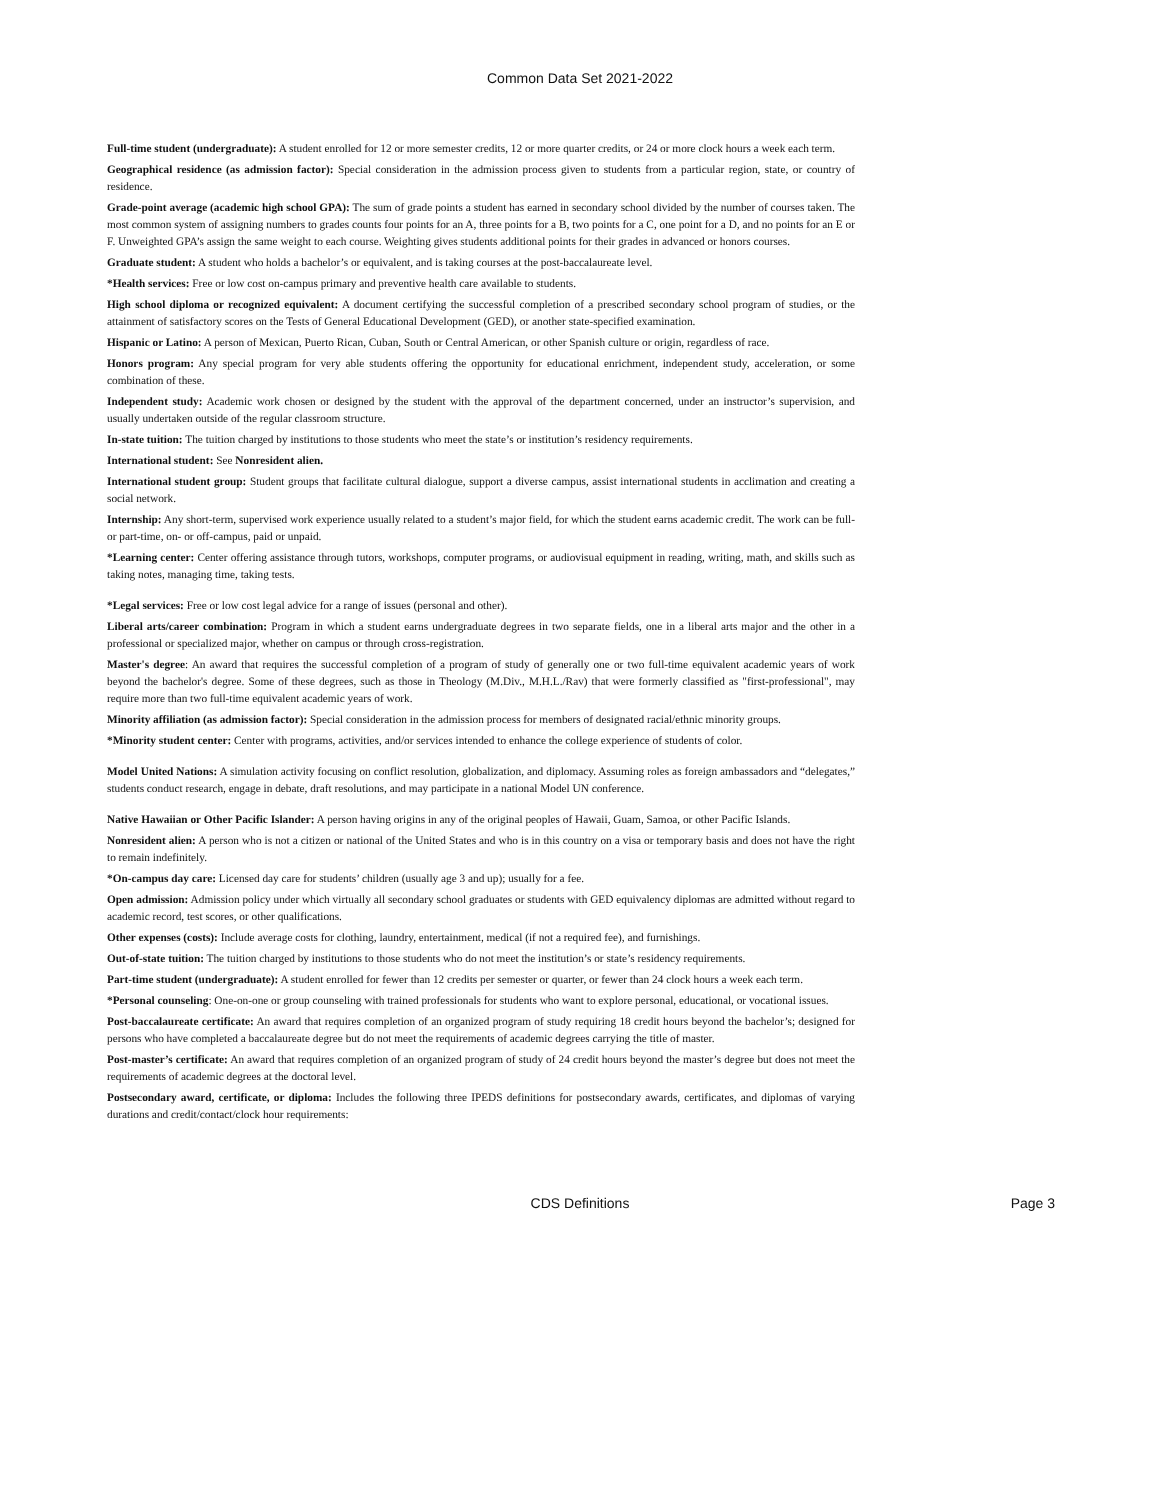Common Data Set 2021-2022
Full-time student (undergraduate): A student enrolled for 12 or more semester credits, 12 or more quarter credits, or 24 or more clock hours a week each term.
Geographical residence (as admission factor): Special consideration in the admission process given to students from a particular region, state, or country of residence.
Grade-point average (academic high school GPA): The sum of grade points a student has earned in secondary school divided by the number of courses taken. The most common system of assigning numbers to grades counts four points for an A, three points for a B, two points for a C, one point for a D, and no points for an E or F. Unweighted GPA’s assign the same weight to each course. Weighting gives students additional points for their grades in advanced or honors courses.
Graduate student: A student who holds a bachelor’s or equivalent, and is taking courses at the post-baccalaureate level.
*Health services: Free or low cost on-campus primary and preventive health care available to students.
High school diploma or recognized equivalent: A document certifying the successful completion of a prescribed secondary school program of studies, or the attainment of satisfactory scores on the Tests of General Educational Development (GED), or another state-specified examination.
Hispanic or Latino: A person of Mexican, Puerto Rican, Cuban, South or Central American, or other Spanish culture or origin, regardless of race.
Honors program: Any special program for very able students offering the opportunity for educational enrichment, independent study, acceleration, or some combination of these.
Independent study: Academic work chosen or designed by the student with the approval of the department concerned, under an instructor’s supervision, and usually undertaken outside of the regular classroom structure.
In-state tuition: The tuition charged by institutions to those students who meet the state’s or institution’s residency requirements.
International student: See Nonresident alien.
International student group: Student groups that facilitate cultural dialogue, support a diverse campus, assist international students in acclimation and creating a social network.
Internship: Any short-term, supervised work experience usually related to a student’s major field, for which the student earns academic credit. The work can be full- or part-time, on- or off-campus, paid or unpaid.
*Learning center: Center offering assistance through tutors, workshops, computer programs, or audiovisual equipment in reading, writing, math, and skills such as taking notes, managing time, taking tests.
*Legal services: Free or low cost legal advice for a range of issues (personal and other).
Liberal arts/career combination: Program in which a student earns undergraduate degrees in two separate fields, one in a liberal arts major and the other in a professional or specialized major, whether on campus or through cross-registration.
Master's degree: An award that requires the successful completion of a program of study of generally one or two full-time equivalent academic years of work beyond the bachelor's degree. Some of these degrees, such as those in Theology (M.Div., M.H.L./Rav) that were formerly classified as "first-professional", may require more than two full-time equivalent academic years of work.
Minority affiliation (as admission factor): Special consideration in the admission process for members of designated racial/ethnic minority groups.
*Minority student center: Center with programs, activities, and/or services intended to enhance the college experience of students of color.
Model United Nations: A simulation activity focusing on conflict resolution, globalization, and diplomacy. Assuming roles as foreign ambassadors and “delegates,” students conduct research, engage in debate, draft resolutions, and may participate in a national Model UN conference.
Native Hawaiian or Other Pacific Islander: A person having origins in any of the original peoples of Hawaii, Guam, Samoa, or other Pacific Islands.
Nonresident alien: A person who is not a citizen or national of the United States and who is in this country on a visa or temporary basis and does not have the right to remain indefinitely.
*On-campus day care: Licensed day care for students’ children (usually age 3 and up); usually for a fee.
Open admission: Admission policy under which virtually all secondary school graduates or students with GED equivalency diplomas are admitted without regard to academic record, test scores, or other qualifications.
Other expenses (costs): Include average costs for clothing, laundry, entertainment, medical (if not a required fee), and furnishings.
Out-of-state tuition: The tuition charged by institutions to those students who do not meet the institution’s or state’s residency requirements.
Part-time student (undergraduate): A student enrolled for fewer than 12 credits per semester or quarter, or fewer than 24 clock hours a week each term.
*Personal counseling: One-on-one or group counseling with trained professionals for students who want to explore personal, educational, or vocational issues.
Post-baccalaureate certificate: An award that requires completion of an organized program of study requiring 18 credit hours beyond the bachelor’s; designed for persons who have completed a baccalaureate degree but do not meet the requirements of academic degrees carrying the title of master.
Post-master’s certificate: An award that requires completion of an organized program of study of 24 credit hours beyond the master’s degree but does not meet the requirements of academic degrees at the doctoral level.
Postsecondary award, certificate, or diploma: Includes the following three IPEDS definitions for postsecondary awards, certificates, and diplomas of varying durations and credit/contact/clock hour requirements:
CDS Definitions
Page 3